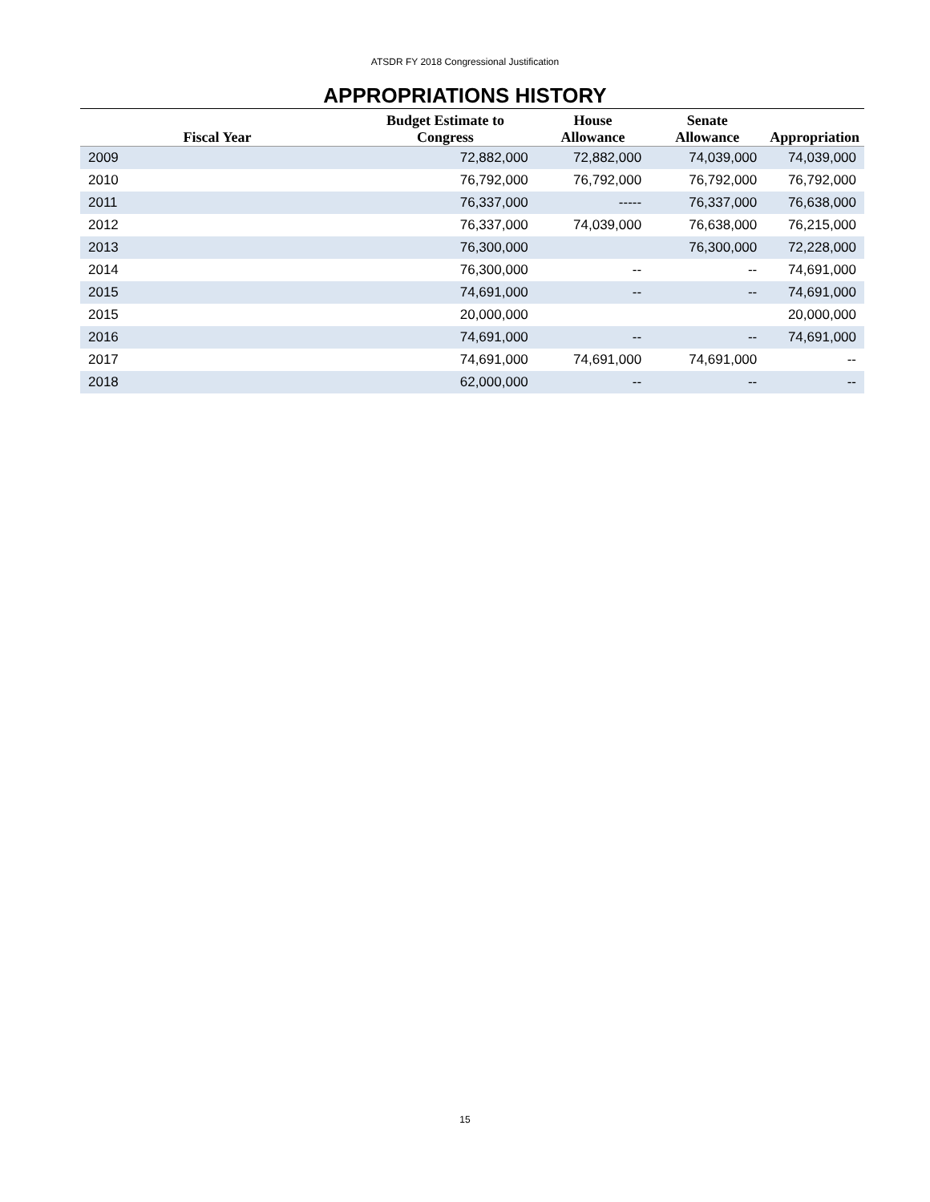ATSDR FY 2018 Congressional Justification
APPROPRIATIONS HISTORY
| Fiscal Year | Budget Estimate to Congress | House Allowance | Senate Allowance | Appropriation |
| --- | --- | --- | --- | --- |
| 2009 | 72,882,000 | 72,882,000 | 74,039,000 | 74,039,000 |
| 2010 | 76,792,000 | 76,792,000 | 76,792,000 | 76,792,000 |
| 2011 | 76,337,000 | ----- | 76,337,000 | 76,638,000 |
| 2012 | 76,337,000 | 74,039,000 | 76,638,000 | 76,215,000 |
| 2013 | 76,300,000 | | 76,300,000 | 72,228,000 |
| 2014 | 76,300,000 | -- | -- | 74,691,000 |
| 2015 | 74,691,000 | -- | -- | 74,691,000 |
| 2015 | 20,000,000 | | | 20,000,000 |
| 2016 | 74,691,000 | -- | -- | 74,691,000 |
| 2017 | 74,691,000 | 74,691,000 | 74,691,000 | -- |
| 2018 | 62,000,000 | -- | -- | -- |
15